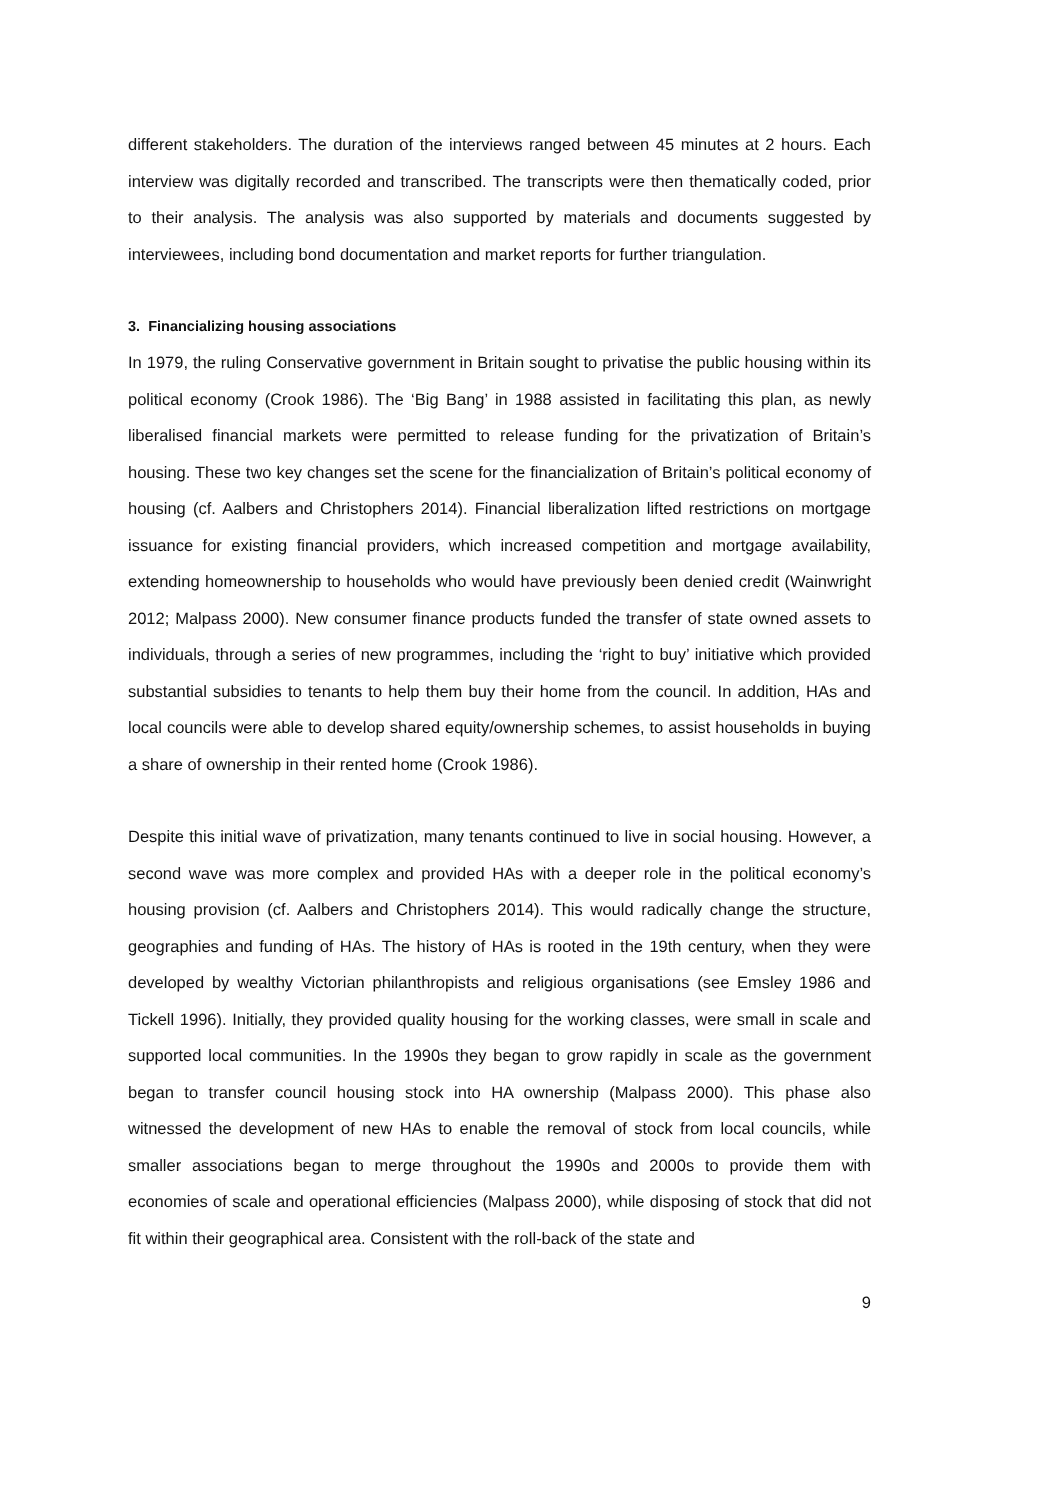different stakeholders. The duration of the interviews ranged between 45 minutes at 2 hours. Each interview was digitally recorded and transcribed. The transcripts were then thematically coded, prior to their analysis. The analysis was also supported by materials and documents suggested by interviewees, including bond documentation and market reports for further triangulation.
3. Financializing housing associations
In 1979, the ruling Conservative government in Britain sought to privatise the public housing within its political economy (Crook 1986). The ‘Big Bang’ in 1988 assisted in facilitating this plan, as newly liberalised financial markets were permitted to release funding for the privatization of Britain’s housing. These two key changes set the scene for the financialization of Britain’s political economy of housing (cf. Aalbers and Christophers 2014). Financial liberalization lifted restrictions on mortgage issuance for existing financial providers, which increased competition and mortgage availability, extending homeownership to households who would have previously been denied credit (Wainwright 2012; Malpass 2000). New consumer finance products funded the transfer of state owned assets to individuals, through a series of new programmes, including the ‘right to buy’ initiative which provided substantial subsidies to tenants to help them buy their home from the council. In addition, HAs and local councils were able to develop shared equity/ownership schemes, to assist households in buying a share of ownership in their rented home (Crook 1986).
Despite this initial wave of privatization, many tenants continued to live in social housing. However, a second wave was more complex and provided HAs with a deeper role in the political economy’s housing provision (cf. Aalbers and Christophers 2014). This would radically change the structure, geographies and funding of HAs. The history of HAs is rooted in the 19th century, when they were developed by wealthy Victorian philanthropists and religious organisations (see Emsley 1986 and Tickell 1996). Initially, they provided quality housing for the working classes, were small in scale and supported local communities. In the 1990s they began to grow rapidly in scale as the government began to transfer council housing stock into HA ownership (Malpass 2000). This phase also witnessed the development of new HAs to enable the removal of stock from local councils, while smaller associations began to merge throughout the 1990s and 2000s to provide them with economies of scale and operational efficiencies (Malpass 2000), while disposing of stock that did not fit within their geographical area. Consistent with the roll-back of the state and
9